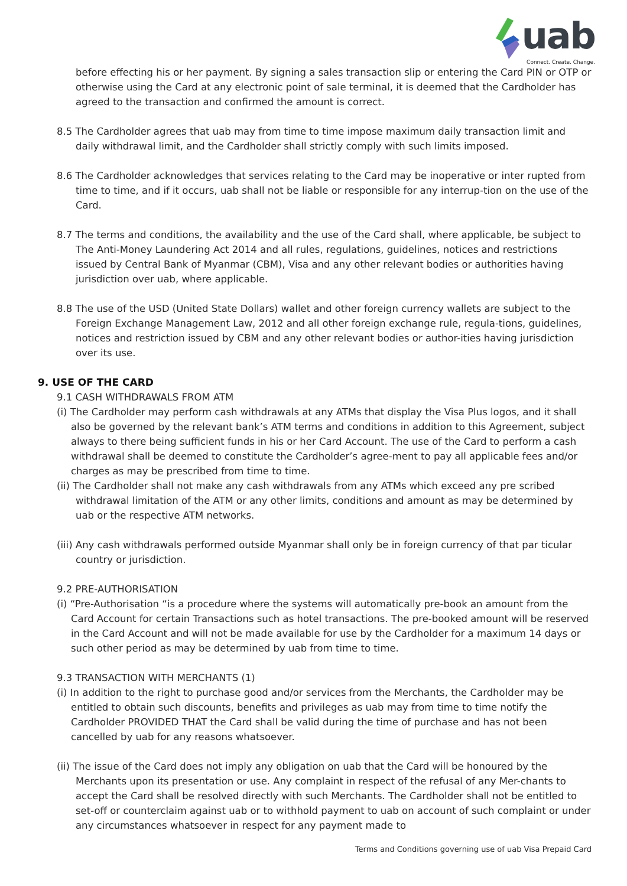uab
Connect. Create. Change.
before effecting his or her payment. By signing a sales transaction slip or entering the Card PIN or OTP or otherwise using the Card at any electronic point of sale terminal, it is deemed that the Cardholder has agreed to the transaction and confirmed the amount is correct.
8.5 The Cardholder agrees that uab may from time to time impose maximum daily transaction limit and daily withdrawal limit, and the Cardholder shall strictly comply with such limits imposed.
8.6 The Cardholder acknowledges that services relating to the Card may be inoperative or inter rupted from time to time, and if it occurs, uab shall not be liable or responsible for any interrup-tion on the use of the Card.
8.7 The terms and conditions, the availability and the use of the Card shall, where applicable, be subject to The Anti-Money Laundering Act 2014 and all rules, regulations, guidelines, notices and restrictions issued by Central Bank of Myanmar (CBM), Visa and any other relevant bodies or authorities having jurisdiction over uab, where applicable.
8.8 The use of the USD (United State Dollars) wallet and other foreign currency wallets are subject to the Foreign Exchange Management Law, 2012 and all other foreign exchange rule, regula-tions, guidelines, notices and restriction issued by CBM and any other relevant bodies or author-ities having jurisdiction over its use.
9. USE OF THE CARD
9.1 CASH WITHDRAWALS FROM ATM
(i) The Cardholder may perform cash withdrawals at any ATMs that display the Visa Plus logos, and it shall also be governed by the relevant bank’s ATM terms and conditions in addition to this Agreement, subject always to there being sufficient funds in his or her Card Account. The use of the Card to perform a cash withdrawal shall be deemed to constitute the Cardholder’s agree-ment to pay all applicable fees and/or charges as may be prescribed from time to time.
(ii) The Cardholder shall not make any cash withdrawals from any ATMs which exceed any pre scribed withdrawal limitation of the ATM or any other limits, conditions and amount as may be determined by uab or the respective ATM networks.
(iii) Any cash withdrawals performed outside Myanmar shall only be in foreign currency of that par ticular country or jurisdiction.
9.2 PRE-AUTHORISATION
(i) “Pre-Authorisation “is a procedure where the systems will automatically pre-book an amount from the Card Account for certain Transactions such as hotel transactions. The pre-booked amount will be reserved in the Card Account and will not be made available for use by the Cardholder for a maximum 14 days or such other period as may be determined by uab from time to time.
9.3 TRANSACTION WITH MERCHANTS (1)
(i) In addition to the right to purchase good and/or services from the Merchants, the Cardholder may be entitled to obtain such discounts, benefits and privileges as uab may from time to time notify the Cardholder PROVIDED THAT the Card shall be valid during the time of purchase and has not been cancelled by uab for any reasons whatsoever.
(ii) The issue of the Card does not imply any obligation on uab that the Card will be honoured by the Merchants upon its presentation or use. Any complaint in respect of the refusal of any Mer-chants to accept the Card shall be resolved directly with such Merchants. The Cardholder shall not be entitled to set-off or counterclaim against uab or to withhold payment to uab on account of such complaint or under any circumstances whatsoever in respect for any payment made to
Terms and Conditions governing use of uab Visa Prepaid Card